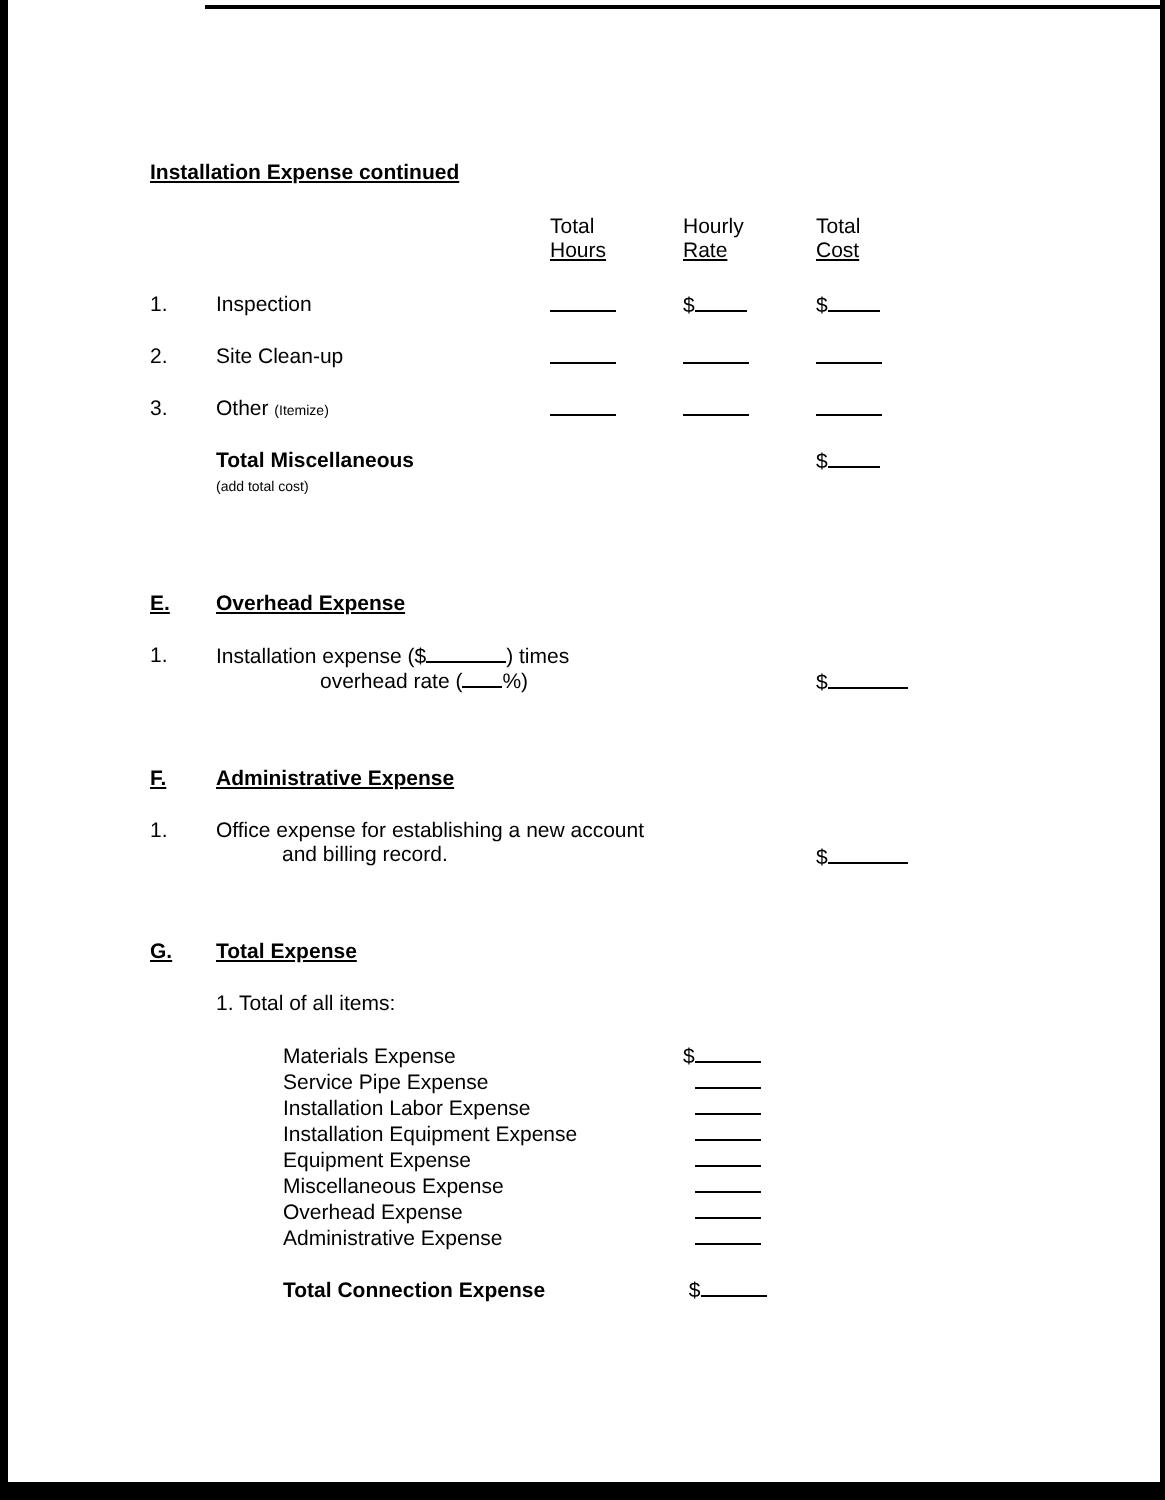Installation Expense continued
| | | Total Hours | Hourly Rate | Total Cost |
| --- | --- | --- | --- | --- |
| 1. | Inspection | | $ | $ |
| 2. | Site Clean-up | | | |
| 3. | Other (Itemize) | | | |
| | Total Miscellaneous (add total cost) | | | $ |
E. Overhead Expense
1. Installation expense ($ ) times
overhead rate ( %)
$
F. Administrative Expense
1. Office expense for establishing a new account
and billing record.
$
G. Total Expense
1. Total of all items:
| Materials Expense | $ |
| Service Pipe Expense | |
| Installation Labor Expense | |
| Installation Equipment Expense | |
| Equipment Expense | |
| Miscellaneous Expense | |
| Overhead Expense | |
| Administrative Expense | |
| Total Connection Expense | $ |